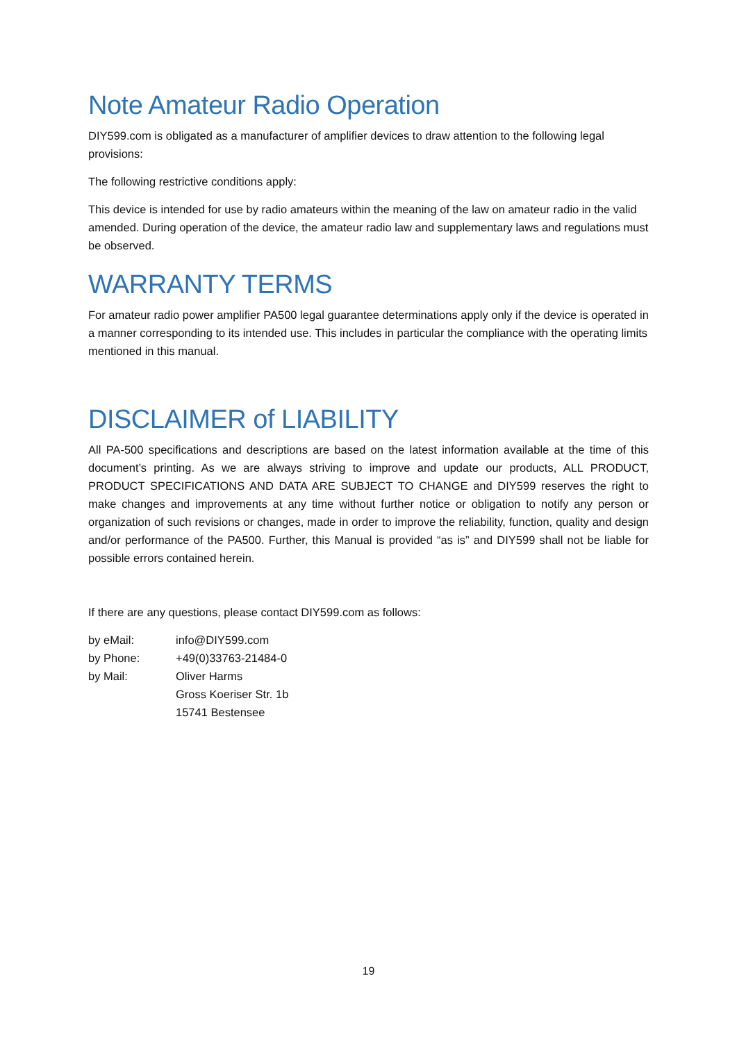Note Amateur Radio Operation
DIY599.com is obligated as a manufacturer of amplifier devices to draw attention to the following legal provisions:
The following restrictive conditions apply:
This device is intended for use by radio amateurs within the meaning of the law on amateur radio in the valid amended. During operation of the device, the amateur radio law and supplementary laws and regulations must be observed.
WARRANTY TERMS
For amateur radio power amplifier PA500 legal guarantee determinations apply only if the device is operated in a manner corresponding to its intended use. This includes in particular the compliance with the operating limits mentioned in this manual.
DISCLAIMER of LIABILITY
All PA-500 specifications and descriptions are based on the latest information available at the time of this document’s printing. As we are always striving to improve and update our products, ALL PRODUCT, PRODUCT SPECIFICATIONS AND DATA ARE SUBJECT TO CHANGE and DIY599 reserves the right to make changes and improvements at any time without further notice or obligation to notify any person or organization of such revisions or changes, made in order to improve the reliability, function, quality and design and/or performance of the PA500. Further, this Manual is provided “as is” and DIY599 shall not be liable for possible errors contained herein.
If there are any questions, please contact DIY599.com as follows:
| by eMail: | info@DIY599.com |
| by Phone: | +49(0)33763-21484-0 |
| by Mail: | Oliver Harms Gross Koeriser Str. 1b 15741 Bestensee |
19